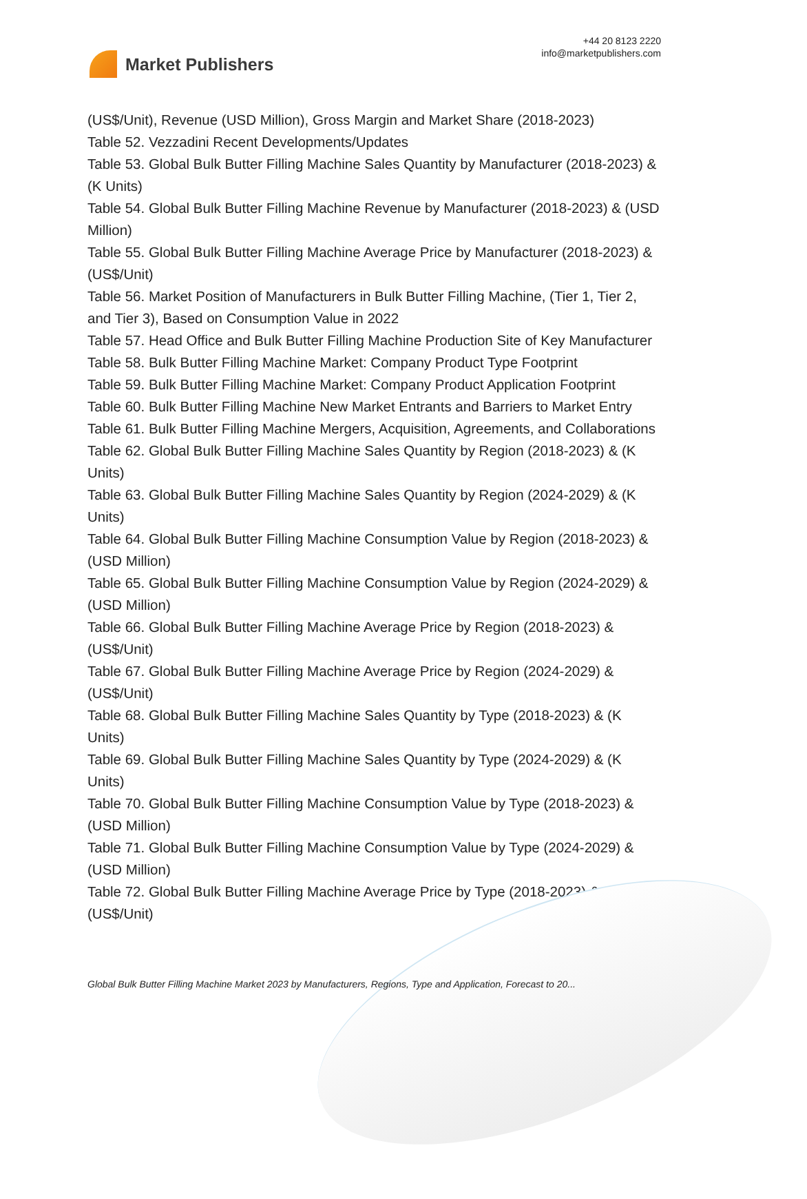Market Publishers
+44 20 8123 2220
info@marketpublishers.com
(US$/Unit), Revenue (USD Million), Gross Margin and Market Share (2018-2023)
Table 52. Vezzadini Recent Developments/Updates
Table 53. Global Bulk Butter Filling Machine Sales Quantity by Manufacturer (2018-2023) & (K Units)
Table 54. Global Bulk Butter Filling Machine Revenue by Manufacturer (2018-2023) & (USD Million)
Table 55. Global Bulk Butter Filling Machine Average Price by Manufacturer (2018-2023) & (US$/Unit)
Table 56. Market Position of Manufacturers in Bulk Butter Filling Machine, (Tier 1, Tier 2, and Tier 3), Based on Consumption Value in 2022
Table 57. Head Office and Bulk Butter Filling Machine Production Site of Key Manufacturer
Table 58. Bulk Butter Filling Machine Market: Company Product Type Footprint
Table 59. Bulk Butter Filling Machine Market: Company Product Application Footprint
Table 60. Bulk Butter Filling Machine New Market Entrants and Barriers to Market Entry
Table 61. Bulk Butter Filling Machine Mergers, Acquisition, Agreements, and Collaborations
Table 62. Global Bulk Butter Filling Machine Sales Quantity by Region (2018-2023) & (K Units)
Table 63. Global Bulk Butter Filling Machine Sales Quantity by Region (2024-2029) & (K Units)
Table 64. Global Bulk Butter Filling Machine Consumption Value by Region (2018-2023) & (USD Million)
Table 65. Global Bulk Butter Filling Machine Consumption Value by Region (2024-2029) & (USD Million)
Table 66. Global Bulk Butter Filling Machine Average Price by Region (2018-2023) & (US$/Unit)
Table 67. Global Bulk Butter Filling Machine Average Price by Region (2024-2029) & (US$/Unit)
Table 68. Global Bulk Butter Filling Machine Sales Quantity by Type (2018-2023) & (K Units)
Table 69. Global Bulk Butter Filling Machine Sales Quantity by Type (2024-2029) & (K Units)
Table 70. Global Bulk Butter Filling Machine Consumption Value by Type (2018-2023) & (USD Million)
Table 71. Global Bulk Butter Filling Machine Consumption Value by Type (2024-2029) & (USD Million)
Table 72. Global Bulk Butter Filling Machine Average Price by Type (2018-2023) & (US$/Unit)
Global Bulk Butter Filling Machine Market 2023 by Manufacturers, Regions, Type and Application, Forecast to 20...